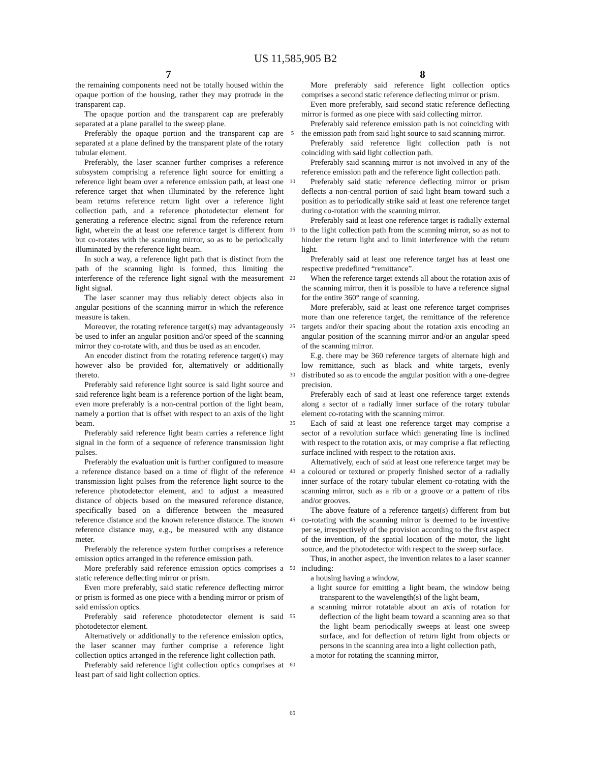US 11,585,905 B2
7 8
the remaining components need not be totally housed within the opaque portion of the housing, rather they may protrude in the transparent cap.
The opaque portion and the transparent cap are preferably separated at a plane parallel to the sweep plane.
Preferably the opaque portion and the transparent cap are separated at a plane defined by the transparent plate of the rotary tubular element.
Preferably, the laser scanner further comprises a reference subsystem comprising a reference light source for emitting a reference light beam over a reference emission path, at least one reference target that when illuminated by the reference light beam returns reference return light over a reference light collection path, and a reference photodetector element for generating a reference electric signal from the reference return light, wherein the at least one reference target is different from but co-rotates with the scanning mirror, so as to be periodically illuminated by the reference light beam.
In such a way, a reference light path that is distinct from the path of the scanning light is formed, thus limiting the interference of the reference light signal with the measurement light signal.
The laser scanner may thus reliably detect objects also in angular positions of the scanning mirror in which the reference measure is taken.
Moreover, the rotating reference target(s) may advantageously be used to infer an angular position and/or speed of the scanning mirror they co-rotate with, and thus be used as an encoder.
An encoder distinct from the rotating reference target(s) may however also be provided for, alternatively or additionally thereto.
Preferably said reference light source is said light source and said reference light beam is a reference portion of the light beam, even more preferably is a non-central portion of the light beam, namely a portion that is offset with respect to an axis of the light beam.
Preferably said reference light beam carries a reference light signal in the form of a sequence of reference transmission light pulses.
Preferably the evaluation unit is further configured to measure a reference distance based on a time of flight of the reference transmission light pulses from the reference light source to the reference photodetector element, and to adjust a measured distance of objects based on the measured reference distance, specifically based on a difference between the measured reference distance and the known reference distance. The known reference distance may, e.g., be measured with any distance meter.
Preferably the reference system further comprises a reference emission optics arranged in the reference emission path.
More preferably said reference emission optics comprises a static reference deflecting mirror or prism.
Even more preferably, said static reference deflecting mirror or prism is formed as one piece with a bending mirror or prism of said emission optics.
Preferably said reference photodetector element is said photodetector element.
Alternatively or additionally to the reference emission optics, the laser scanner may further comprise a reference light collection optics arranged in the reference light collection path.
Preferably said reference light collection optics comprises at least part of said light collection optics.
5
10
15
20
25
30
35
40
45
50
55
60
65
More preferably said reference light collection optics comprises a second static reference deflecting mirror or prism.
Even more preferably, said second static reference deflecting mirror is formed as one piece with said collecting mirror.
Preferably said reference emission path is not coinciding with the emission path from said light source to said scanning mirror.
Preferably said reference light collection path is not coinciding with said light collection path.
Preferably said scanning mirror is not involved in any of the reference emission path and the reference light collection path.
Preferably said static reference deflecting mirror or prism deflects a non-central portion of said light beam toward such a position as to periodically strike said at least one reference target during co-rotation with the scanning mirror.
Preferably said at least one reference target is radially external to the light collection path from the scanning mirror, so as not to hinder the return light and to limit interference with the return light.
Preferably said at least one reference target has at least one respective predefined “remittance”.
When the reference target extends all about the rotation axis of the scanning mirror, then it is possible to have a reference signal for the entire 360° range of scanning.
More preferably, said at least one reference target comprises more than one reference target, the remittance of the reference targets and/or their spacing about the rotation axis encoding an angular position of the scanning mirror and/or an angular speed of the scanning mirror.
E.g. there may be 360 reference targets of alternate high and low remittance, such as black and white targets, evenly distributed so as to encode the angular position with a one-degree precision.
Preferably each of said at least one reference target extends along a sector of a radially inner surface of the rotary tubular element co-rotating with the scanning mirror.
Each of said at least one reference target may comprise a sector of a revolution surface which generating line is inclined with respect to the rotation axis, or may comprise a flat reflecting surface inclined with respect to the rotation axis.
Alternatively, each of said at least one reference target may be a coloured or textured or properly finished sector of a radially inner surface of the rotary tubular element co-rotating with the scanning mirror, such as a rib or a groove or a pattern of ribs and/or grooves.
The above feature of a reference target(s) different from but co-rotating with the scanning mirror is deemed to be inventive per se, irrespectively of the provision according to the first aspect of the invention, of the spatial location of the motor, the light source, and the photodetector with respect to the sweep surface.
Thus, in another aspect, the invention relates to a laser scanner including:
a housing having a window,
a light source for emitting a light beam, the window being transparent to the wavelength(s) of the light beam,
a scanning mirror rotatable about an axis of rotation for deflection of the light beam toward a scanning area so that the light beam periodically sweeps at least one sweep surface, and for deflection of return light from objects or persons in the scanning area into a light collection path,
a motor for rotating the scanning mirror,